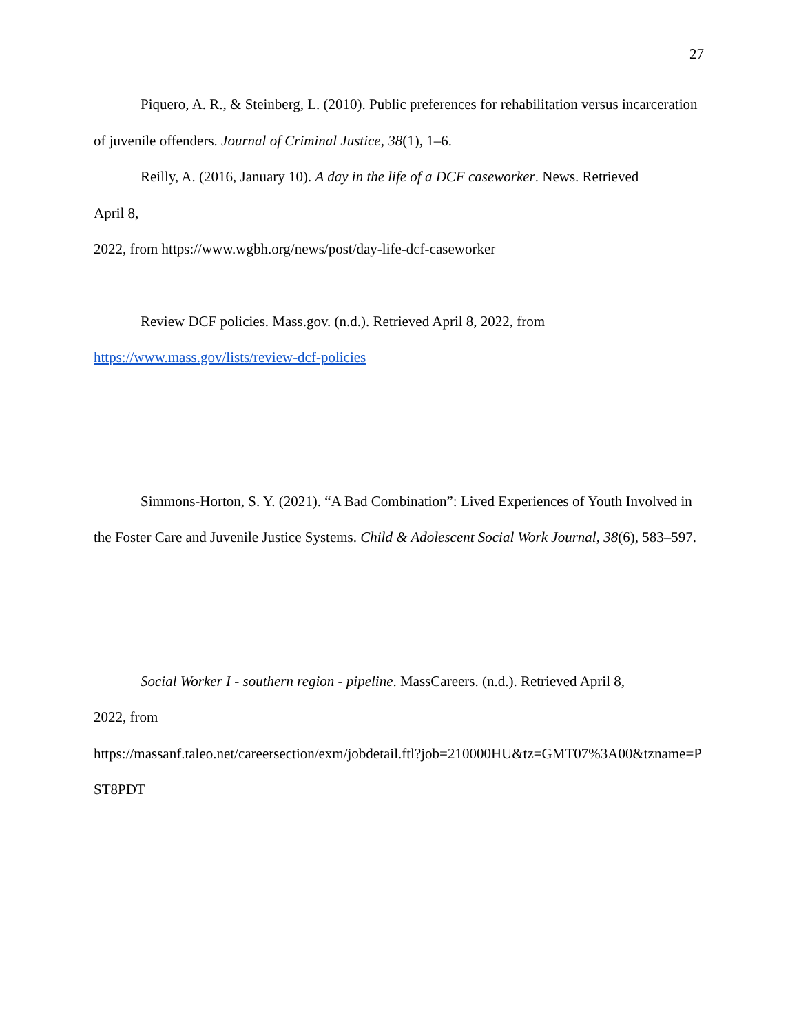27
Piquero, A. R., & Steinberg, L. (2010). Public preferences for rehabilitation versus incarceration of juvenile offenders. Journal of Criminal Justice, 38(1), 1–6.
Reilly, A. (2016, January 10). A day in the life of a DCF caseworker. News. Retrieved
April 8,
2022, from https://www.wgbh.org/news/post/day-life-dcf-caseworker
Review DCF policies. Mass.gov. (n.d.). Retrieved April 8, 2022, from
https://www.mass.gov/lists/review-dcf-policies
Simmons-Horton, S. Y. (2021). “A Bad Combination”: Lived Experiences of Youth Involved in the Foster Care and Juvenile Justice Systems. Child & Adolescent Social Work Journal, 38(6), 583–597.
Social Worker I - southern region - pipeline. MassCareers. (n.d.). Retrieved April 8,
2022, from
https://massanf.taleo.net/careersection/exm/jobdetail.ftl?job=210000HU&tz=GMT07%3A00&tzname=PST8PDT